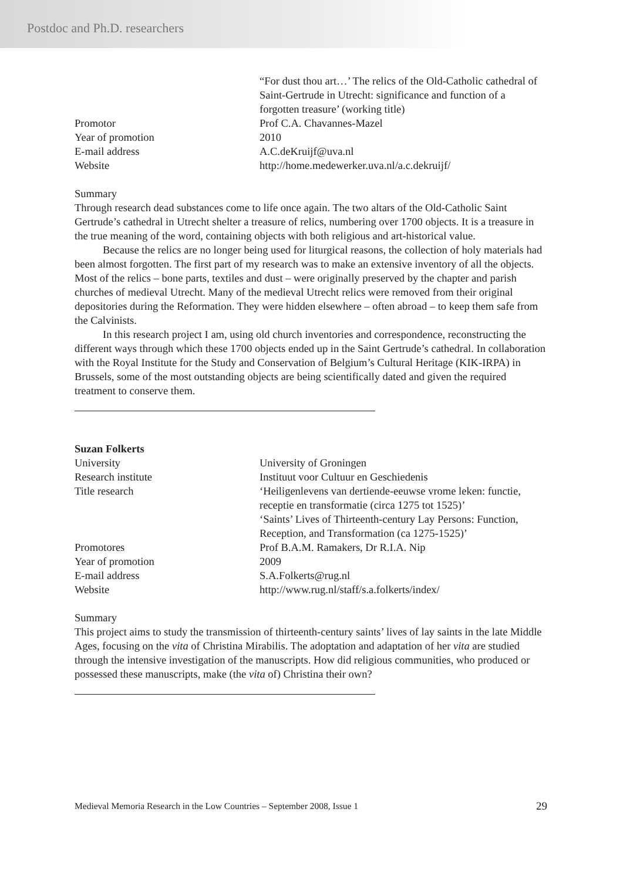Postdoc and Ph.D. researchers
| | “For dust thou art…’ The relics of the Old-Catholic cathedral of Saint-Gertrude in Utrecht: significance and function of a forgotten treasure’ (working title) |
| Promotor | Prof C.A. Chavannes-Mazel |
| Year of promotion | 2010 |
| E-mail address | A.C.deKruijf@uva.nl |
| Website | http://home.medewerker.uva.nl/a.c.dekruijf/ |
Summary
Through research dead substances come to life once again. The two altars of the Old-Catholic Saint Gertrude’s cathedral in Utrecht shelter a treasure of relics, numbering over 1700 objects. It is a treasure in the true meaning of the word, containing objects with both religious and art-historical value.
Because the relics are no longer being used for liturgical reasons, the collection of holy materials had been almost forgotten. The first part of my research was to make an extensive inventory of all the objects. Most of the relics – bone parts, textiles and dust – were originally preserved by the chapter and parish churches of medieval Utrecht. Many of the medieval Utrecht relics were removed from their original depositories during the Reformation. They were hidden elsewhere – often abroad – to keep them safe from the Calvinists.
In this research project I am, using old church inventories and correspondence, reconstructing the different ways through which these 1700 objects ended up in the Saint Gertrude’s cathedral. In collaboration with the Royal Institute for the Study and Conservation of Belgium’s Cultural Heritage (KIK-IRPA) in Brussels, some of the most outstanding objects are being scientifically dated and given the required treatment to conserve them.
Suzan Folkerts
| University | University of Groningen |
| Research institute | Instituut voor Cultuur en Geschiedenis |
| Title research | ‘Heiligenlevens van dertiende-eeuwse vrome leken: functie, receptie en transformatie (circa 1275 tot 1525)’ ‘Saints’ Lives of Thirteenth-century Lay Persons: Function, Reception, and Transformation (ca 1275-1525)’ |
| Promotores | Prof B.A.M. Ramakers, Dr R.I.A. Nip |
| Year of promotion | 2009 |
| E-mail address | S.A.Folkerts@rug.nl |
| Website | http://www.rug.nl/staff/s.a.folkerts/index/ |
Summary
This project aims to study the transmission of thirteenth-century saints’ lives of lay saints in the late Middle Ages, focusing on the vita of Christina Mirabilis. The adoptation and adaptation of her vita are studied through the intensive investigation of the manuscripts. How did religious communities, who produced or possessed these manuscripts, make (the vita of) Christina their own?
Medieval Memoria Research in the Low Countries – September 2008, Issue 1 29